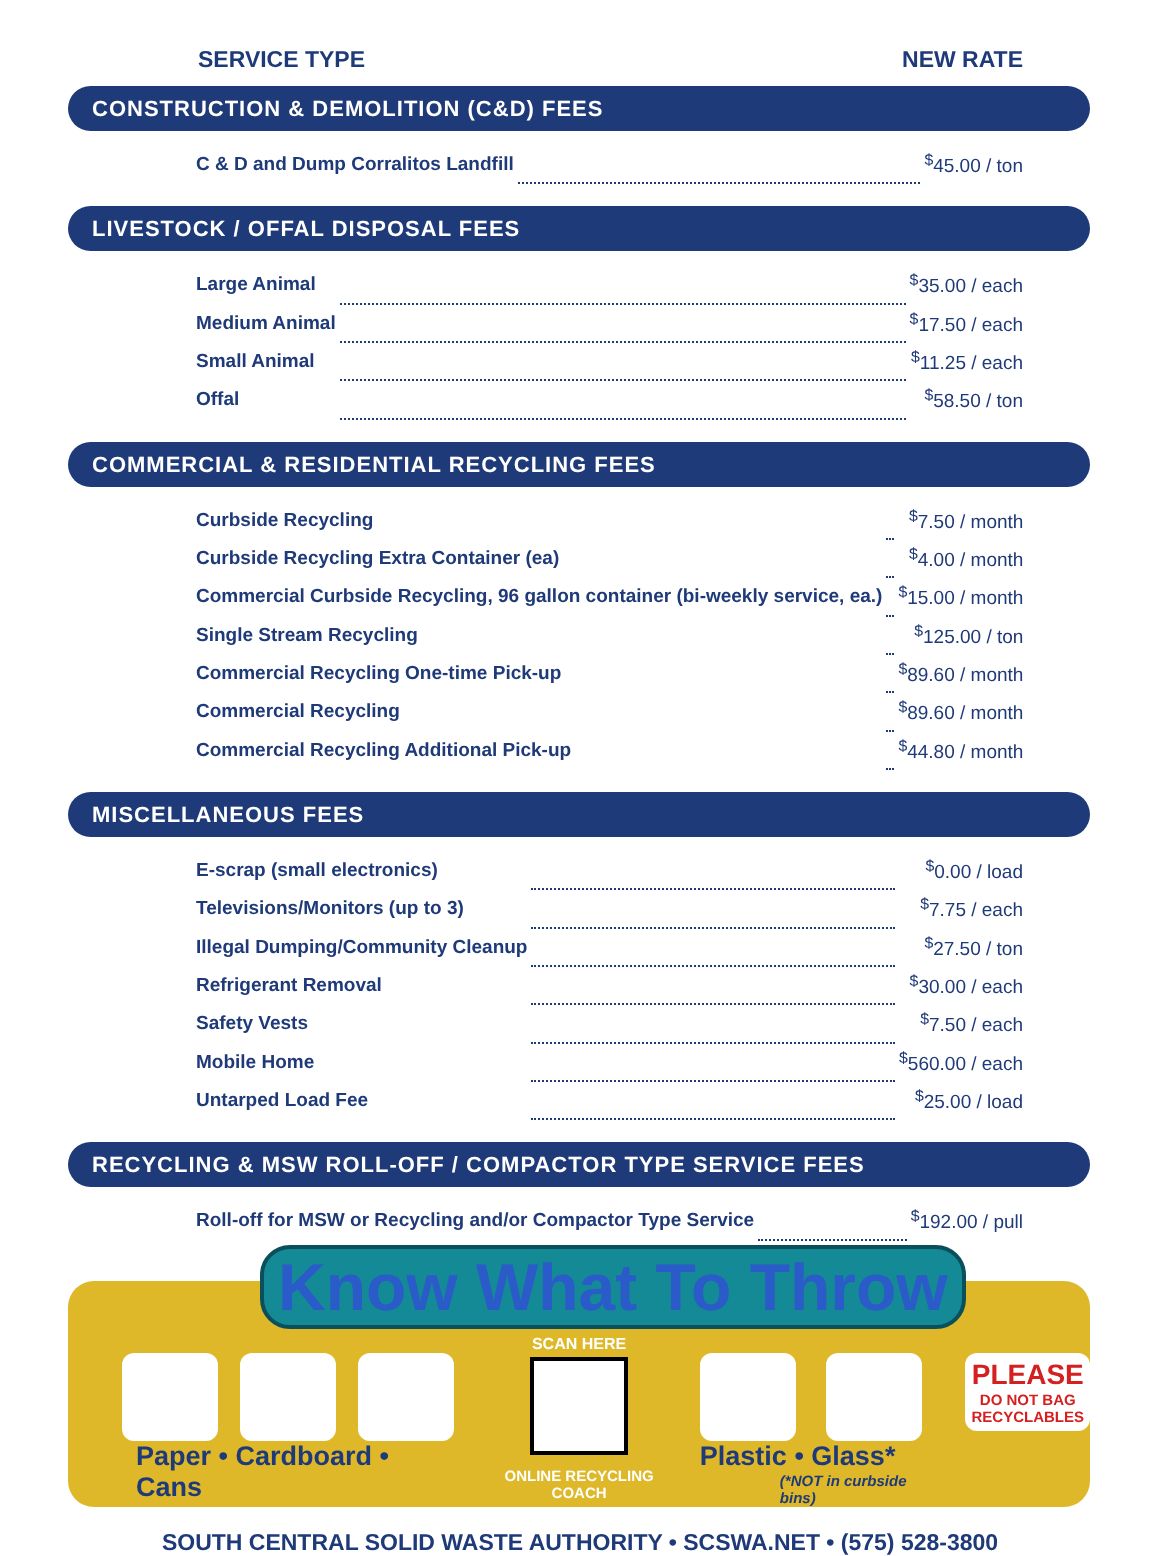SERVICE TYPE NEW RATE
CONSTRUCTION & DEMOLITION (C&D) FEES
| C & D and Dump Corralitos Landfill | | <sup>$</sup>45.00 / ton |
LIVESTOCK / OFFAL DISPOSAL FEES
| Large Animal | | <sup>$</sup>35.00 / each |
| Medium Animal | | <sup>$</sup>17.50 / each |
| Small Animal | | <sup>$</sup>11.25 / each |
| Offal | | <sup>$</sup>58.50 / ton |
COMMERCIAL & RESIDENTIAL RECYCLING FEES
| Curbside Recycling | | <sup>$</sup>7.50 / month |
| Curbside Recycling Extra Container (ea) | | <sup>$</sup>4.00 / month |
| Commercial Curbside Recycling, 96 gallon container (bi-weekly service, ea.) | | <sup>$</sup>15.00 / month |
| Single Stream Recycling | | <sup>$</sup>125.00 / ton |
| Commercial Recycling One-time Pick-up | | <sup>$</sup>89.60 / month |
| Commercial Recycling | | <sup>$</sup>89.60 / month |
| Commercial Recycling Additional Pick-up | | <sup>$</sup>44.80 / month |
MISCELLANEOUS FEES
| E-scrap (small electronics) | | <sup>$</sup>0.00 / load |
| Televisions/Monitors (up to 3) | | <sup>$</sup>7.75 / each |
| Illegal Dumping/Community Cleanup | | <sup>$</sup>27.50 / ton |
| Refrigerant Removal | | <sup>$</sup>30.00 / each |
| Safety Vests | | <sup>$</sup>7.50 / each |
| Mobile Home | | <sup>$</sup>560.00 / each |
| Untarped Load Fee | | <sup>$</sup>25.00 / load |
RECYCLING & MSW ROLL-OFF / COMPACTOR TYPE SERVICE FEES
| Roll-off for MSW or Recycling and/or Compactor Type Service | | <sup>$</sup>192.00 / pull |
Know What To Throw
Paper • Cardboard • Cans
SCAN HERE
ONLINE RECYCLING COACH
Plastic • Glass*
(*NOT in curbside bins)
PLEASE
DO NOT BAG
RECYCLABLES
SOUTH CENTRAL SOLID WASTE AUTHORITY • SCSWA.NET • (575) 528-3800